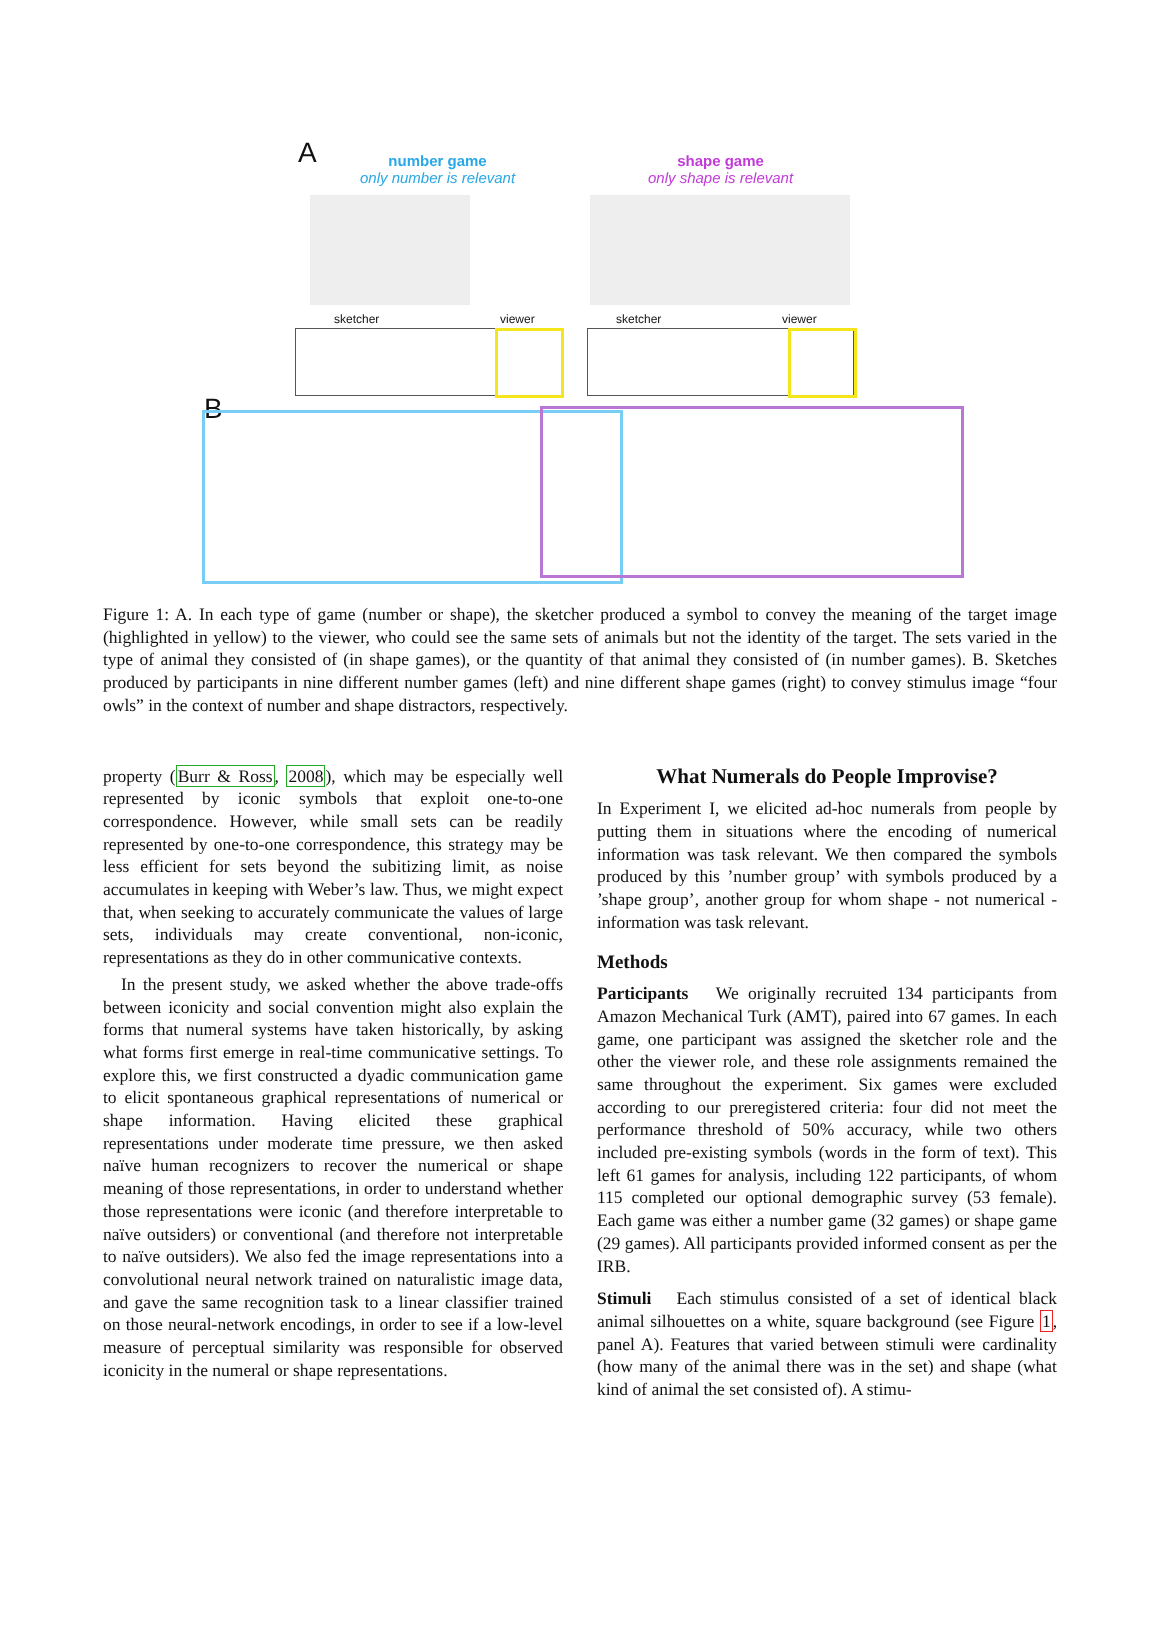A
number game
only number is relevant
shape game
only shape is relevant
sketcher viewer sketcher viewer
B
Figure 1: A. In each type of game (number or shape), the sketcher produced a symbol to convey the meaning of the target image (highlighted in yellow) to the viewer, who could see the same sets of animals but not the identity of the target. The sets varied in the type of animal they consisted of (in shape games), or the quantity of that animal they consisted of (in number games). B. Sketches produced by participants in nine different number games (left) and nine different shape games (right) to convey stimulus image “four owls” in the context of number and shape distractors, respectively.
property (Burr & Ross, 2008), which may be especially well represented by iconic symbols that exploit one-to-one correspondence. However, while small sets can be readily represented by one-to-one correspondence, this strategy may be less efficient for sets beyond the subitizing limit, as noise accumulates in keeping with Weber’s law. Thus, we might expect that, when seeking to accurately communicate the values of large sets, individuals may create conventional, non-iconic, representations as they do in other communicative contexts.
In the present study, we asked whether the above trade-offs between iconicity and social convention might also explain the forms that numeral systems have taken historically, by asking what forms first emerge in real-time communicative settings. To explore this, we first constructed a dyadic communication game to elicit spontaneous graphical representations of numerical or shape information. Having elicited these graphical representations under moderate time pressure, we then asked naïve human recognizers to recover the numerical or shape meaning of those representations, in order to understand whether those representations were iconic (and therefore interpretable to naïve outsiders) or conventional (and therefore not interpretable to naïve outsiders). We also fed the image representations into a convolutional neural network trained on naturalistic image data, and gave the same recognition task to a linear classifier trained on those neural-network encodings, in order to see if a low-level measure of perceptual similarity was responsible for observed iconicity in the numeral or shape representations.
What Numerals do People Improvise?
In Experiment I, we elicited ad-hoc numerals from people by putting them in situations where the encoding of numerical information was task relevant. We then compared the symbols produced by this ’number group’ with symbols produced by a ’shape group’, another group for whom shape - not numerical - information was task relevant.
Methods
Participants We originally recruited 134 participants from Amazon Mechanical Turk (AMT), paired into 67 games. In each game, one participant was assigned the sketcher role and the other the viewer role, and these role assignments remained the same throughout the experiment. Six games were excluded according to our preregistered criteria: four did not meet the performance threshold of 50% accuracy, while two others included pre-existing symbols (words in the form of text). This left 61 games for analysis, including 122 participants, of whom 115 completed our optional demographic survey (53 female). Each game was either a number game (32 games) or shape game (29 games). All participants provided informed consent as per the IRB.
Stimuli Each stimulus consisted of a set of identical black animal silhouettes on a white, square background (see Figure 1, panel A). Features that varied between stimuli were cardinality (how many of the animal there was in the set) and shape (what kind of animal the set consisted of). A stimu-